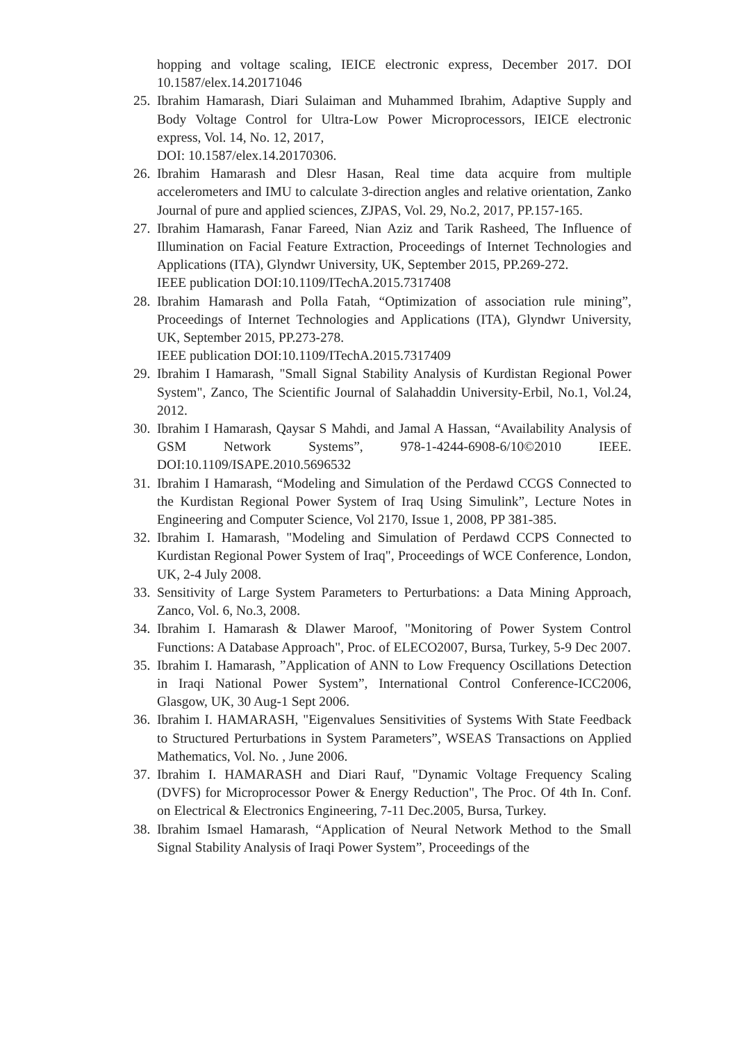hopping and voltage scaling, IEICE electronic express, December 2017. DOI 10.1587/elex.14.20171046
25. Ibrahim Hamarash, Diari Sulaiman and Muhammed Ibrahim, Adaptive Supply and Body Voltage Control for Ultra-Low Power Microprocessors, IEICE electronic express, Vol. 14, No. 12, 2017,
DOI: 10.1587/elex.14.20170306.
26. Ibrahim Hamarash and Dlesr Hasan, Real time data acquire from multiple accelerometers and IMU to calculate 3-direction angles and relative orientation, Zanko Journal of pure and applied sciences, ZJPAS, Vol. 29, No.2, 2017, PP.157-165.
27. Ibrahim Hamarash, Fanar Fareed, Nian Aziz and Tarik Rasheed, The Influence of Illumination on Facial Feature Extraction, Proceedings of Internet Technologies and Applications (ITA), Glyndwr University, UK, September 2015, PP.269-272.
IEEE publication DOI:10.1109/ITechA.2015.7317408
28. Ibrahim Hamarash and Polla Fatah, “Optimization of association rule mining”, Proceedings of Internet Technologies and Applications (ITA), Glyndwr University, UK, September 2015, PP.273-278.
IEEE publication DOI:10.1109/ITechA.2015.7317409
29. Ibrahim I Hamarash, "Small Signal Stability Analysis of Kurdistan Regional Power System", Zanco, The Scientific Journal of Salahaddin University-Erbil, No.1, Vol.24, 2012.
30. Ibrahim I Hamarash, Qaysar S Mahdi, and Jamal A Hassan, “Availability Analysis of GSM Network Systems”, 978-1-4244-6908-6/10©2010 IEEE. DOI:10.1109/ISAPE.2010.5696532
31. Ibrahim I Hamarash, “Modeling and Simulation of the Perdawd CCGS Connected to the Kurdistan Regional Power System of Iraq Using Simulink”, Lecture Notes in Engineering and Computer Science, Vol 2170, Issue 1, 2008, PP 381-385.
32. Ibrahim I. Hamarash, "Modeling and Simulation of Perdawd CCPS Connected to Kurdistan Regional Power System of Iraq", Proceedings of WCE Conference, London, UK, 2-4 July 2008.
33. Sensitivity of Large System Parameters to Perturbations: a Data Mining Approach, Zanco, Vol. 6, No.3, 2008.
34. Ibrahim I. Hamarash & Dlawer Maroof, "Monitoring of Power System Control Functions: A Database Approach", Proc. of ELECO2007, Bursa, Turkey, 5-9 Dec 2007.
35. Ibrahim I. Hamarash, ”Application of ANN to Low Frequency Oscillations Detection in Iraqi National Power System”, International Control Conference-ICC2006, Glasgow, UK, 30 Aug-1 Sept 2006.
36. Ibrahim I. HAMARASH, "Eigenvalues Sensitivities of Systems With State Feedback to Structured Perturbations in System Parameters”, WSEAS Transactions on Applied Mathematics, Vol. No. , June 2006.
37. Ibrahim I. HAMARASH and Diari Rauf, "Dynamic Voltage Frequency Scaling (DVFS) for Microprocessor Power & Energy Reduction", The Proc. Of 4th In. Conf. on Electrical & Electronics Engineering, 7-11 Dec.2005, Bursa, Turkey.
38. Ibrahim Ismael Hamarash, “Application of Neural Network Method to the Small Signal Stability Analysis of Iraqi Power System”, Proceedings of the